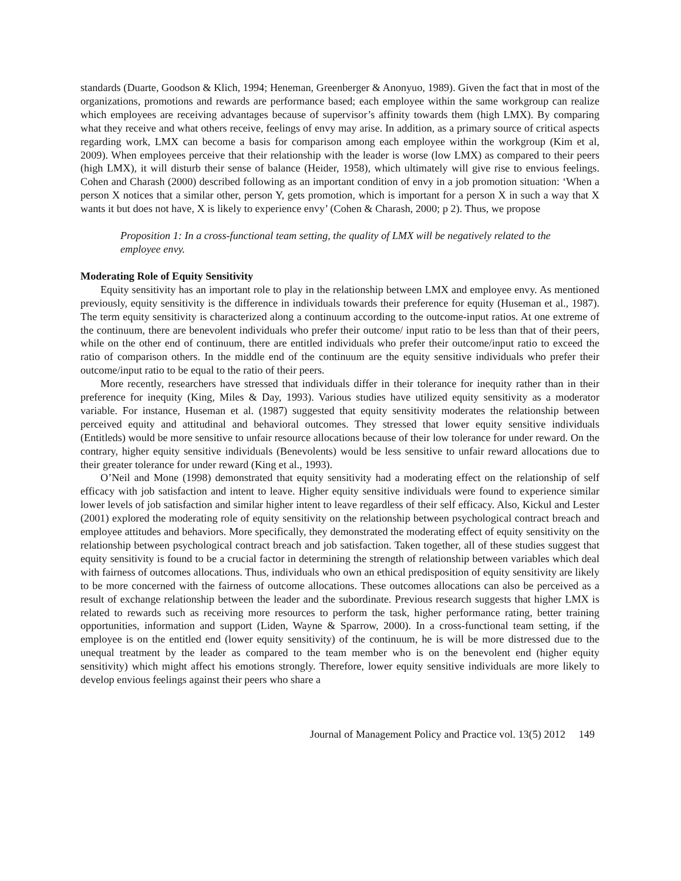standards (Duarte, Goodson & Klich, 1994; Heneman, Greenberger & Anonyuo, 1989). Given the fact that in most of the organizations, promotions and rewards are performance based; each employee within the same workgroup can realize which employees are receiving advantages because of supervisor’s affinity towards them (high LMX). By comparing what they receive and what others receive, feelings of envy may arise. In addition, as a primary source of critical aspects regarding work, LMX can become a basis for comparison among each employee within the workgroup (Kim et al, 2009). When employees perceive that their relationship with the leader is worse (low LMX) as compared to their peers (high LMX), it will disturb their sense of balance (Heider, 1958), which ultimately will give rise to envious feelings. Cohen and Charash (2000) described following as an important condition of envy in a job promotion situation: ‘When a person X notices that a similar other, person Y, gets promotion, which is important for a person X in such a way that X wants it but does not have, X is likely to experience envy’ (Cohen & Charash, 2000; p 2). Thus, we propose
Proposition 1: In a cross-functional team setting, the quality of LMX will be negatively related to the employee envy.
Moderating Role of Equity Sensitivity
Equity sensitivity has an important role to play in the relationship between LMX and employee envy. As mentioned previously, equity sensitivity is the difference in individuals towards their preference for equity (Huseman et al., 1987). The term equity sensitivity is characterized along a continuum according to the outcome-input ratios. At one extreme of the continuum, there are benevolent individuals who prefer their outcome/ input ratio to be less than that of their peers, while on the other end of continuum, there are entitled individuals who prefer their outcome/input ratio to exceed the ratio of comparison others. In the middle end of the continuum are the equity sensitive individuals who prefer their outcome/input ratio to be equal to the ratio of their peers.
More recently, researchers have stressed that individuals differ in their tolerance for inequity rather than in their preference for inequity (King, Miles & Day, 1993). Various studies have utilized equity sensitivity as a moderator variable. For instance, Huseman et al. (1987) suggested that equity sensitivity moderates the relationship between perceived equity and attitudinal and behavioral outcomes. They stressed that lower equity sensitive individuals (Entitleds) would be more sensitive to unfair resource allocations because of their low tolerance for under reward. On the contrary, higher equity sensitive individuals (Benevolents) would be less sensitive to unfair reward allocations due to their greater tolerance for under reward (King et al., 1993).
O’Neil and Mone (1998) demonstrated that equity sensitivity had a moderating effect on the relationship of self efficacy with job satisfaction and intent to leave. Higher equity sensitive individuals were found to experience similar lower levels of job satisfaction and similar higher intent to leave regardless of their self efficacy. Also, Kickul and Lester (2001) explored the moderating role of equity sensitivity on the relationship between psychological contract breach and employee attitudes and behaviors. More specifically, they demonstrated the moderating effect of equity sensitivity on the relationship between psychological contract breach and job satisfaction. Taken together, all of these studies suggest that equity sensitivity is found to be a crucial factor in determining the strength of relationship between variables which deal with fairness of outcomes allocations. Thus, individuals who own an ethical predisposition of equity sensitivity are likely to be more concerned with the fairness of outcome allocations. These outcomes allocations can also be perceived as a result of exchange relationship between the leader and the subordinate. Previous research suggests that higher LMX is related to rewards such as receiving more resources to perform the task, higher performance rating, better training opportunities, information and support (Liden, Wayne & Sparrow, 2000). In a cross-functional team setting, if the employee is on the entitled end (lower equity sensitivity) of the continuum, he is will be more distressed due to the unequal treatment by the leader as compared to the team member who is on the benevolent end (higher equity sensitivity) which might affect his emotions strongly. Therefore, lower equity sensitive individuals are more likely to develop envious feelings against their peers who share a
Journal of Management Policy and Practice vol. 13(5) 2012 149